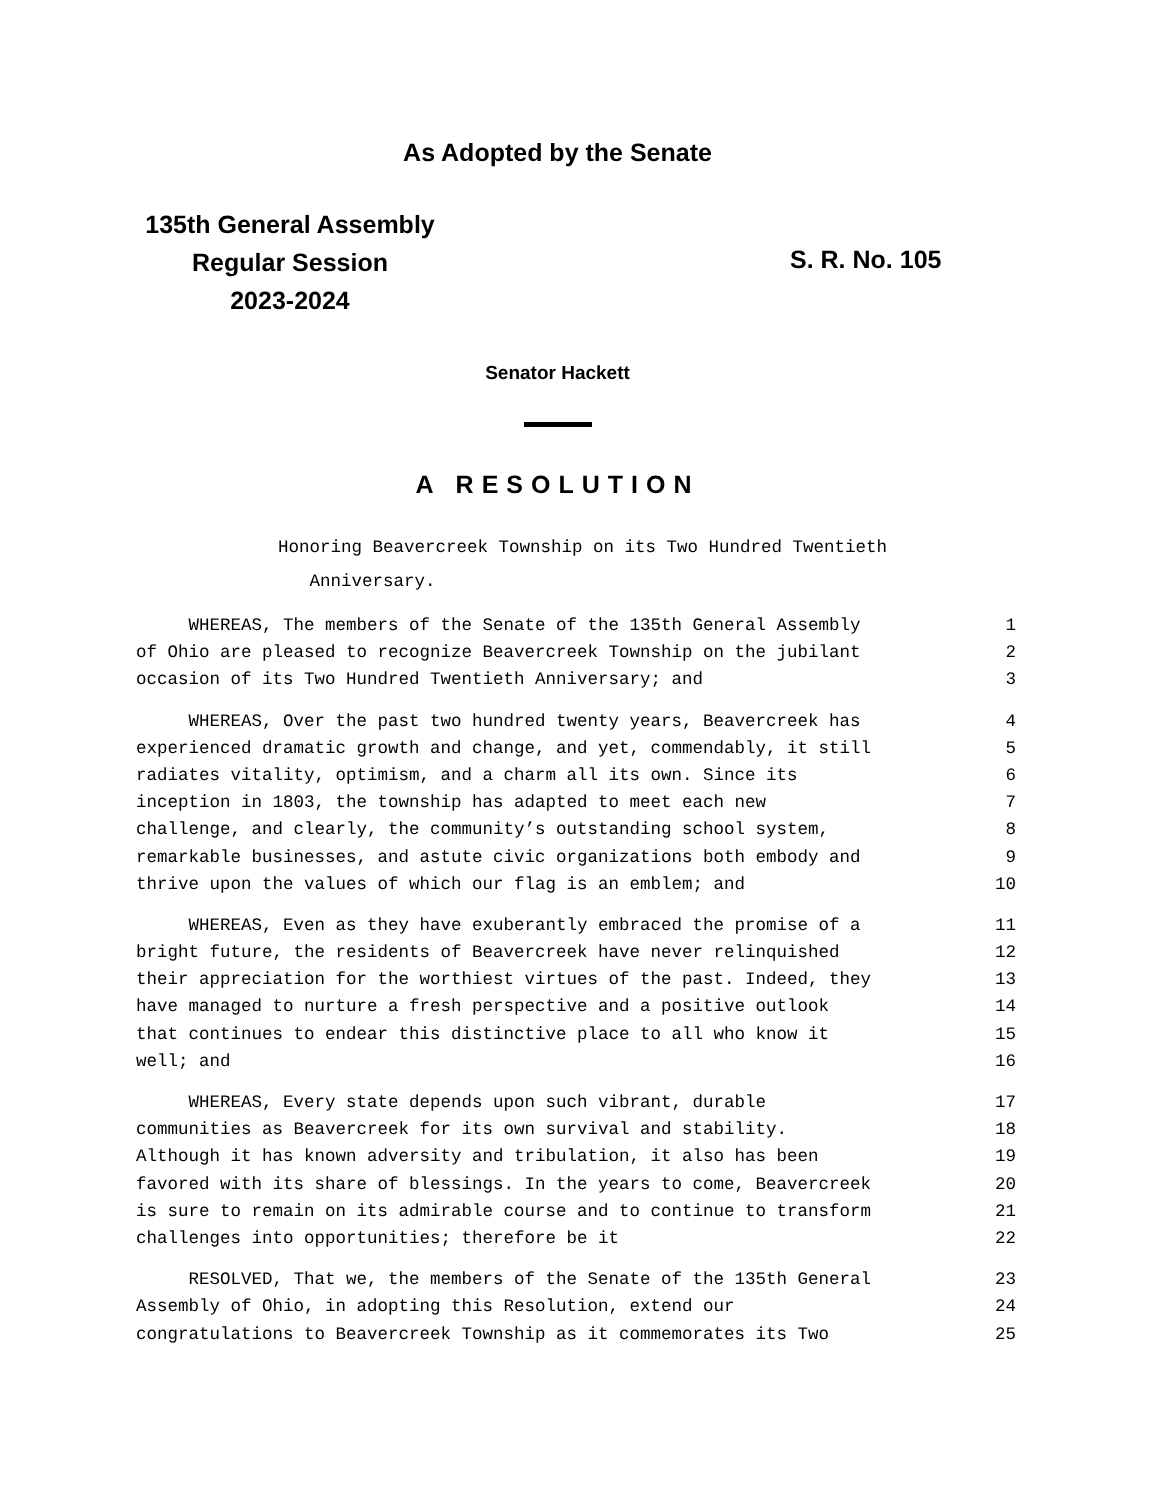As Adopted by the Senate
135th General Assembly
Regular Session
2023-2024
S. R. No. 105
Senator Hackett
A RESOLUTION
Honoring Beavercreek Township on its Two Hundred Twentieth
Anniversary.
WHEREAS, The members of the Senate of the 135th General Assembly 1
of Ohio are pleased to recognize Beavercreek Township on the jubilant 2
occasion of its Two Hundred Twentieth Anniversary; and 3
WHEREAS, Over the past two hundred twenty years, Beavercreek has 4
experienced dramatic growth and change, and yet, commendably, it still 5
radiates vitality, optimism, and a charm all its own. Since its 6
inception in 1803, the township has adapted to meet each new 7
challenge, and clearly, the community’s outstanding school system, 8
remarkable businesses, and astute civic organizations both embody and 9
thrive upon the values of which our flag is an emblem; and 10
WHEREAS, Even as they have exuberantly embraced the promise of a 11
bright future, the residents of Beavercreek have never relinquished 12
their appreciation for the worthiest virtues of the past. Indeed, they 13
have managed to nurture a fresh perspective and a positive outlook 14
that continues to endear this distinctive place to all who know it 15
well; and 16
WHEREAS, Every state depends upon such vibrant, durable 17
communities as Beavercreek for its own survival and stability. 18
Although it has known adversity and tribulation, it also has been 19
favored with its share of blessings. In the years to come, Beavercreek 20
is sure to remain on its admirable course and to continue to transform 21
challenges into opportunities; therefore be it 22
RESOLVED, That we, the members of the Senate of the 135th General 23
Assembly of Ohio, in adopting this Resolution, extend our 24
congratulations to Beavercreek Township as it commemorates its Two 25